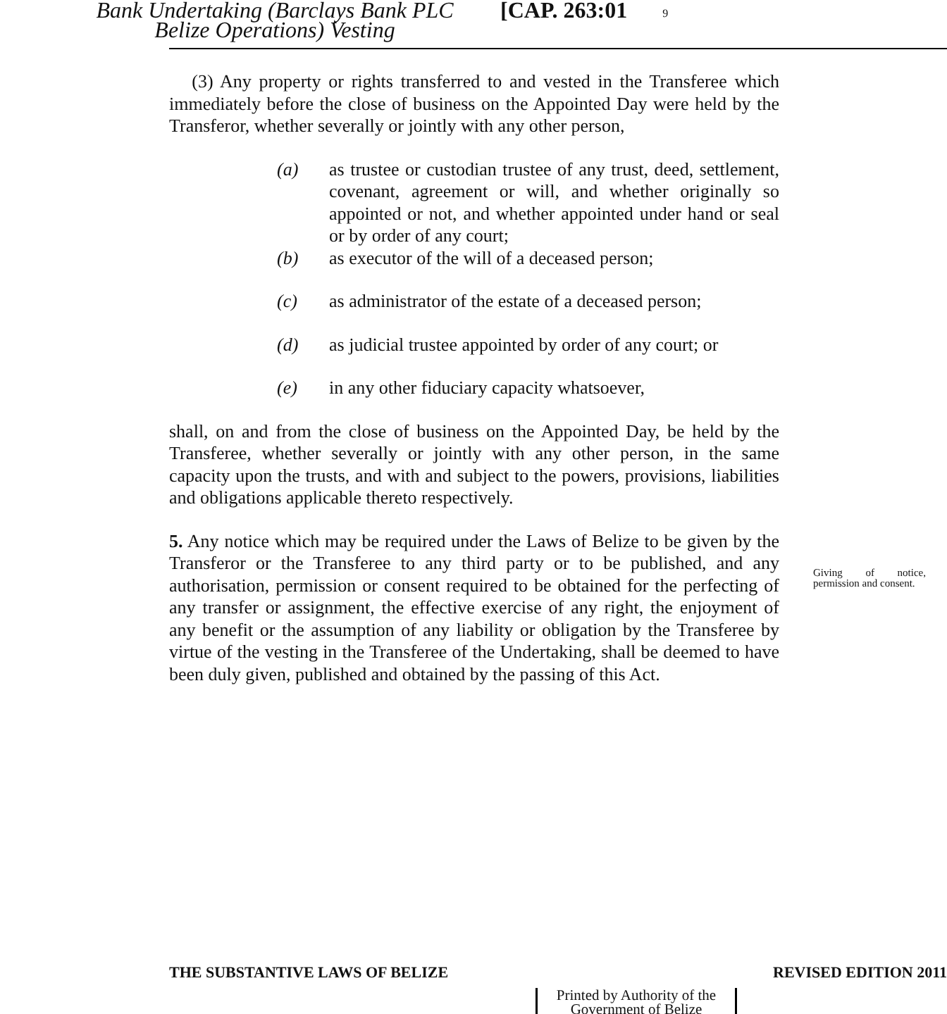Bank Undertaking (Barclays Bank PLC Belize Operations) Vesting
[CAP. 263:01
9
(3) Any property or rights transferred to and vested in the Transferee which immediately before the close of business on the Appointed Day were held by the Transferor, whether severally or jointly with any other person,
(a) as trustee or custodian trustee of any trust, deed, settlement, covenant, agreement or will, and whether originally so appointed or not, and whether appointed under hand or seal or by order of any court;
(b) as executor of the will of a deceased person;
(c) as administrator of the estate of a deceased person;
(d) as judicial trustee appointed by order of any court; or
(e) in any other fiduciary capacity whatsoever,
shall, on and from the close of business on the Appointed Day, be held by the Transferee, whether severally or jointly with any other person, in the same capacity upon the trusts, and with and subject to the powers, provisions, liabilities and obligations applicable thereto respectively.
5. Any notice which may be required under the Laws of Belize to be given by the Transferor or the Transferee to any third party or to be published, and any authorisation, permission or consent required to be obtained for the perfecting of any transfer or assignment, the effective exercise of any right, the enjoyment of any benefit or the assumption of any liability or obligation by the Transferee by virtue of the vesting in the Transferee of the Undertaking, shall be deemed to have been duly given, published and obtained by the passing of this Act.
Giving of notice, permission and consent.
THE SUBSTANTIVE LAWS OF BELIZE REVISED EDITION 2011
Printed by Authority of the
Government of Belize